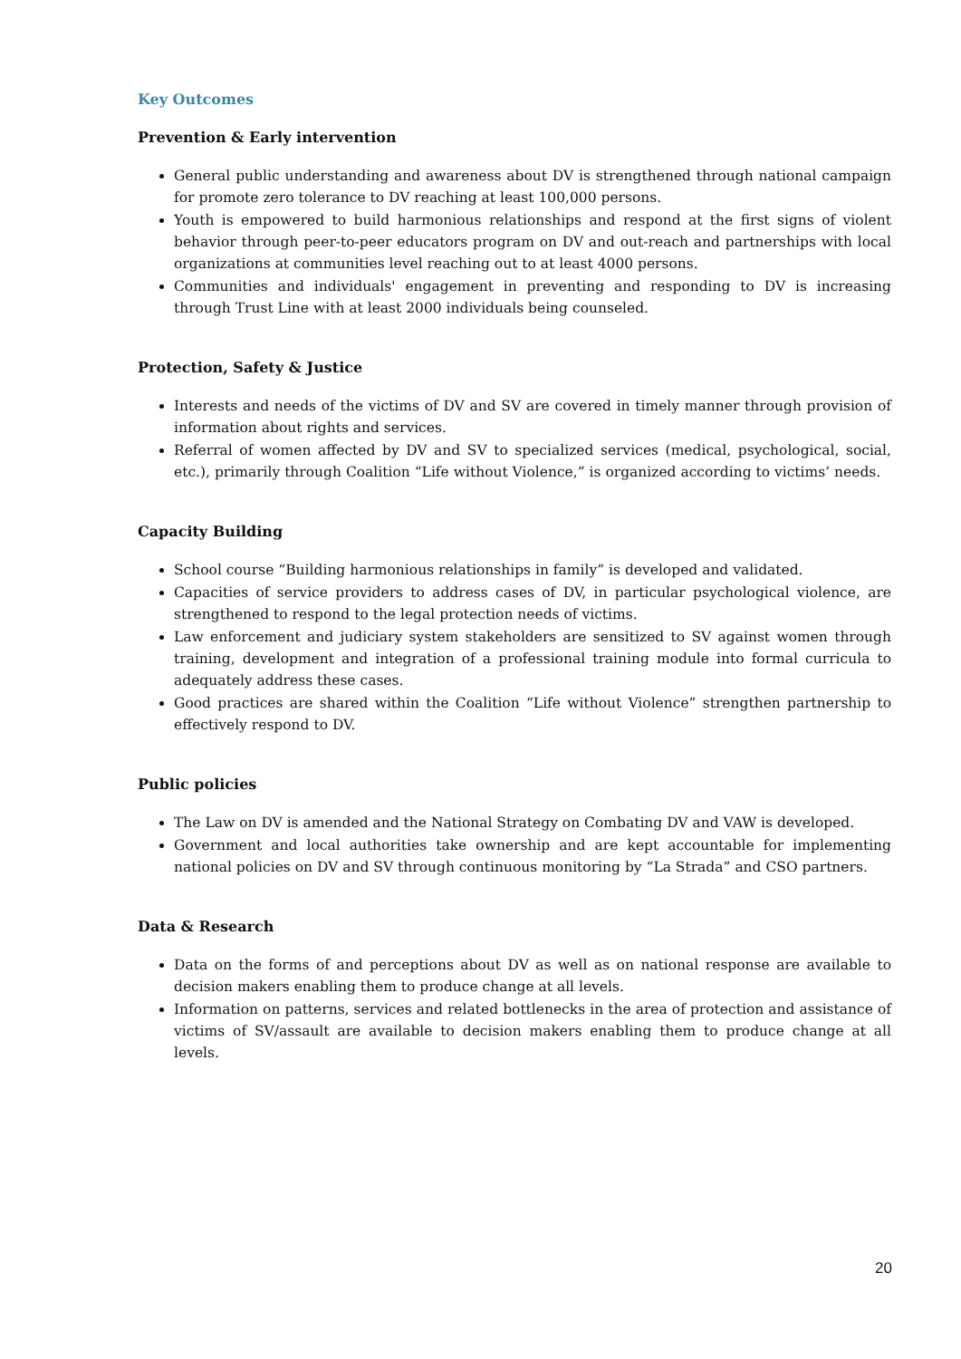Key Outcomes
Prevention & Early intervention
General public understanding and awareness about DV is strengthened through national campaign for promote zero tolerance to DV reaching at least 100,000 persons.
Youth is empowered to build harmonious relationships and respond at the first signs of violent behavior through peer-to-peer educators program on DV and out-reach and partnerships with local organizations at communities level reaching out to at least 4000 persons.
Communities and individuals' engagement in preventing and responding to DV is increasing through Trust Line with at least 2000 individuals being counseled.
Protection, Safety & Justice
Interests and needs of the victims of DV and SV are covered in timely manner through provision of information about rights and services.
Referral of women affected by DV and SV to specialized services (medical, psychological, social, etc.), primarily through Coalition “Life without Violence,” is organized according to victims’ needs.
Capacity Building
School course “Building harmonious relationships in family” is developed and validated.
Capacities of service providers to address cases of DV, in particular psychological violence, are strengthened to respond to the legal protection needs of victims.
Law enforcement and judiciary system stakeholders are sensitized to SV against women through training, development and integration of a professional training module into formal curricula to adequately address these cases.
Good practices are shared within the Coalition “Life without Violence” strengthen partnership to effectively respond to DV.
Public policies
The Law on DV is amended and the National Strategy on Combating DV and VAW is developed.
Government and local authorities take ownership and are kept accountable for implementing national policies on DV and SV through continuous monitoring by “La Strada” and CSO partners.
Data & Research
Data on the forms of and perceptions about DV as well as on national response are available to decision makers enabling them to produce change at all levels.
Information on patterns, services and related bottlenecks in the area of protection and assistance of victims of SV/assault are available to decision makers enabling them to produce change at all levels.
20